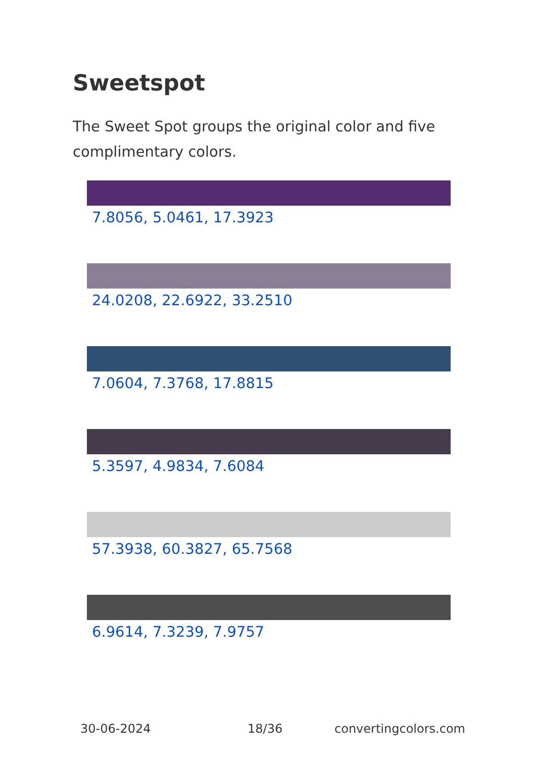Sweetspot
The Sweet Spot groups the original color and five complimentary colors.
7.8056, 5.0461, 17.3923
24.0208, 22.6922, 33.2510
7.0604, 7.3768, 17.8815
5.3597, 4.9834, 7.6084
57.3938, 60.3827, 65.7568
6.9614, 7.3239, 7.9757
30-06-2024 18/36 convertingcolors.com